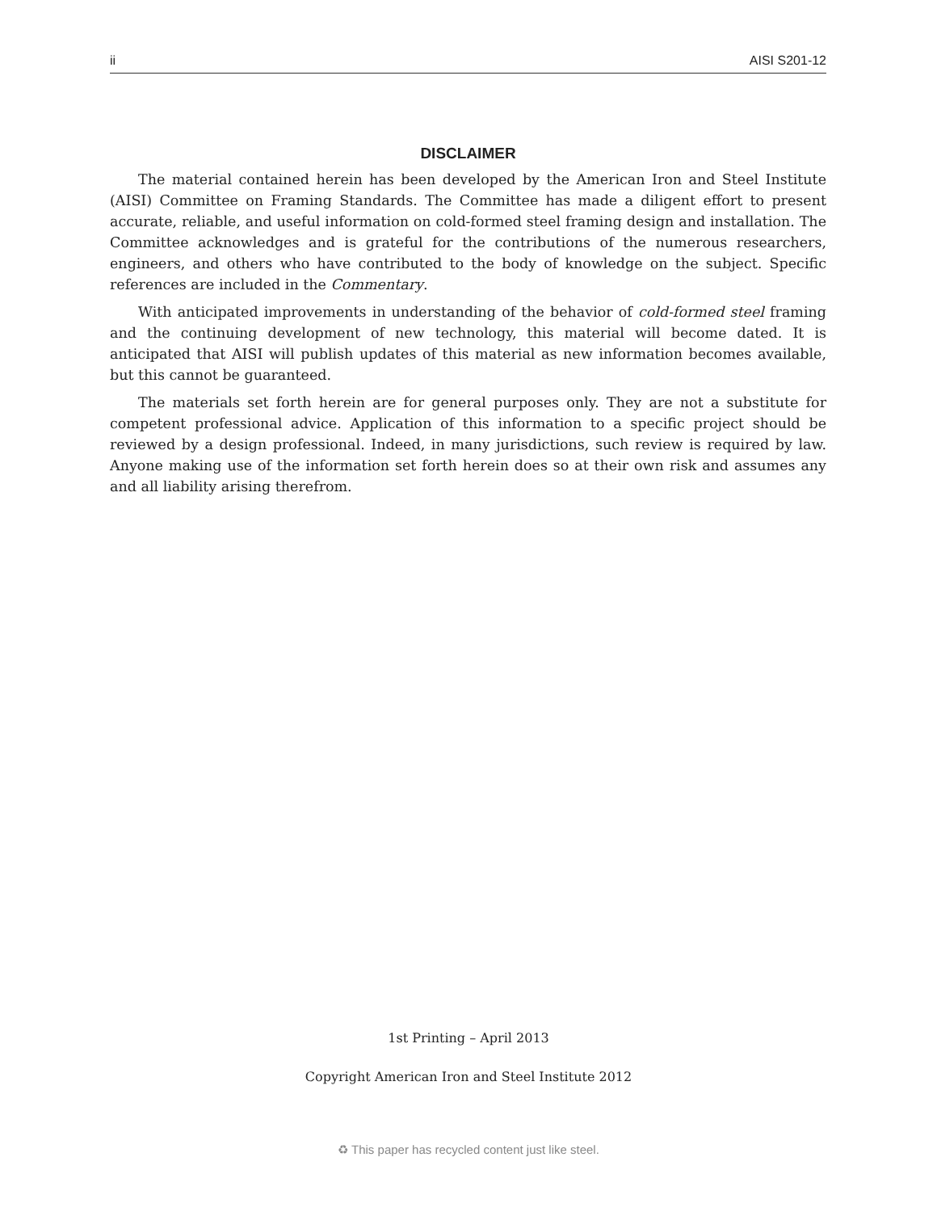ii AISI S201-12
DISCLAIMER
The material contained herein has been developed by the American Iron and Steel Institute (AISI) Committee on Framing Standards. The Committee has made a diligent effort to present accurate, reliable, and useful information on cold-formed steel framing design and installation. The Committee acknowledges and is grateful for the contributions of the numerous researchers, engineers, and others who have contributed to the body of knowledge on the subject. Specific references are included in the Commentary.
With anticipated improvements in understanding of the behavior of cold-formed steel framing and the continuing development of new technology, this material will become dated. It is anticipated that AISI will publish updates of this material as new information becomes available, but this cannot be guaranteed.
The materials set forth herein are for general purposes only. They are not a substitute for competent professional advice. Application of this information to a specific project should be reviewed by a design professional. Indeed, in many jurisdictions, such review is required by law. Anyone making use of the information set forth herein does so at their own risk and assumes any and all liability arising therefrom.
1st Printing – April 2013
Copyright American Iron and Steel Institute 2012
♻ This paper has recycled content just like steel.